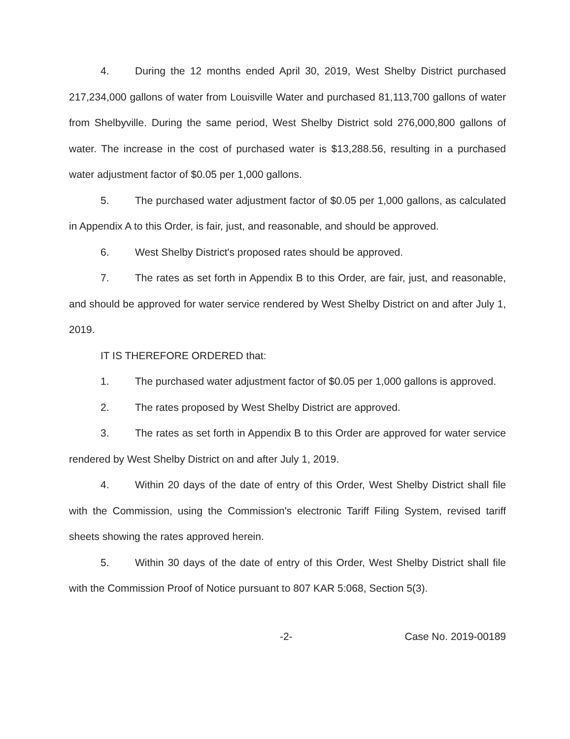4. During the 12 months ended April 30, 2019, West Shelby District purchased 217,234,000 gallons of water from Louisville Water and purchased 81,113,700 gallons of water from Shelbyville. During the same period, West Shelby District sold 276,000,800 gallons of water. The increase in the cost of purchased water is $13,288.56, resulting in a purchased water adjustment factor of $0.05 per 1,000 gallons.
5. The purchased water adjustment factor of $0.05 per 1,000 gallons, as calculated in Appendix A to this Order, is fair, just, and reasonable, and should be approved.
6. West Shelby District's proposed rates should be approved.
7. The rates as set forth in Appendix B to this Order, are fair, just, and reasonable, and should be approved for water service rendered by West Shelby District on and after July 1, 2019.
IT IS THEREFORE ORDERED that:
1. The purchased water adjustment factor of $0.05 per 1,000 gallons is approved.
2. The rates proposed by West Shelby District are approved.
3. The rates as set forth in Appendix B to this Order are approved for water service rendered by West Shelby District on and after July 1, 2019.
4. Within 20 days of the date of entry of this Order, West Shelby District shall file with the Commission, using the Commission's electronic Tariff Filing System, revised tariff sheets showing the rates approved herein.
5. Within 30 days of the date of entry of this Order, West Shelby District shall file with the Commission Proof of Notice pursuant to 807 KAR 5:068, Section 5(3).
-2- Case No. 2019-00189